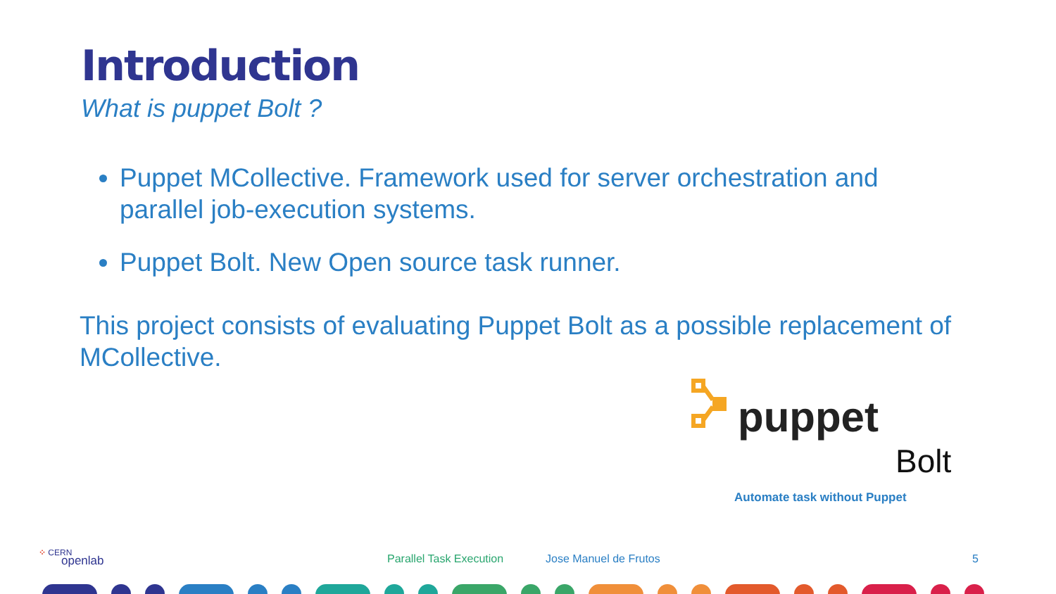Introduction
What is puppet Bolt ?
Puppet MCollective. Framework used for server orchestration and parallel job-execution systems.
Puppet Bolt. New Open source task runner.
This project consists of evaluating Puppet Bolt as a possible replacement of MCollective.
puppet
Bolt
Automate task without Puppet
⁘ CERN
openlab
Parallel Task Execution Jose Manuel de Frutos 5